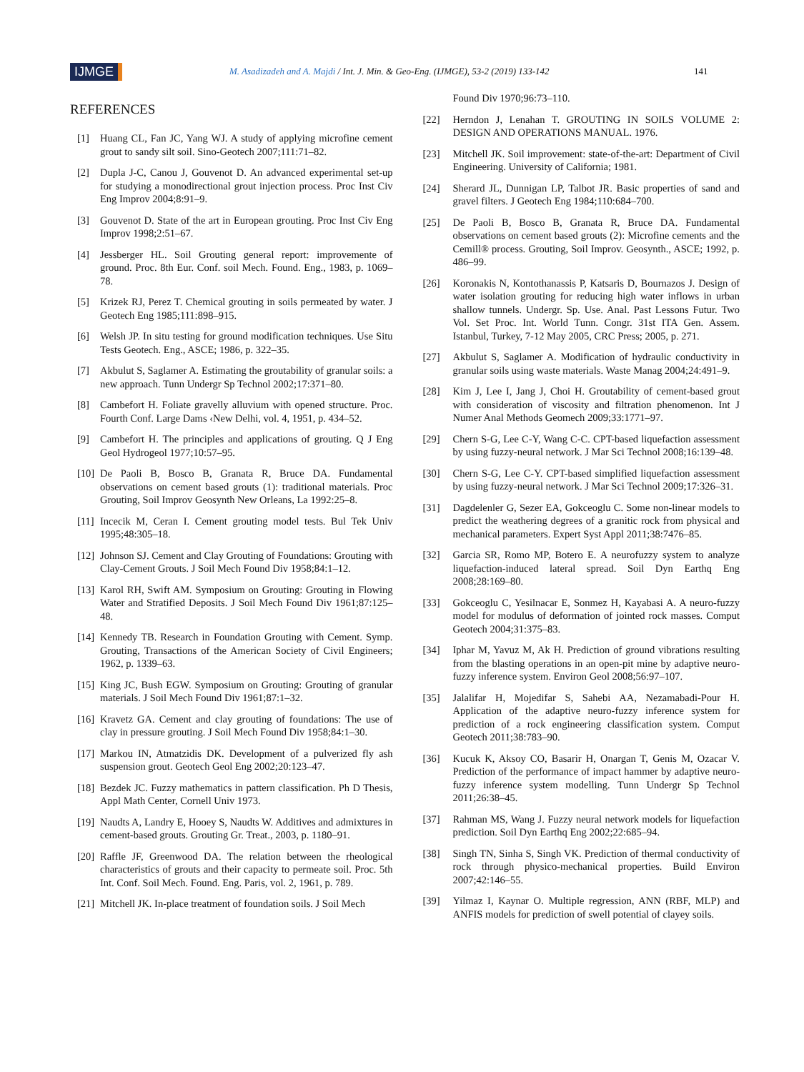IJMGE
M. Asadizadeh and A. Majdi / Int. J. Min. & Geo-Eng. (IJMGE), 53-2 (2019) 133-142
141
REFERENCES
[1] Huang CL, Fan JC, Yang WJ. A study of applying microfine cement grout to sandy silt soil. Sino-Geotech 2007;111:71–82.
[2] Dupla J-C, Canou J, Gouvenot D. An advanced experimental set-up for studying a monodirectional grout injection process. Proc Inst Civ Eng Improv 2004;8:91–9.
[3] Gouvenot D. State of the art in European grouting. Proc Inst Civ Eng Improv 1998;2:51–67.
[4] Jessberger HL. Soil Grouting general report: improvemente of ground. Proc. 8th Eur. Conf. soil Mech. Found. Eng., 1983, p. 1069–78.
[5] Krizek RJ, Perez T. Chemical grouting in soils permeated by water. J Geotech Eng 1985;111:898–915.
[6] Welsh JP. In situ testing for ground modification techniques. Use Situ Tests Geotech. Eng., ASCE; 1986, p. 322–35.
[7] Akbulut S, Saglamer A. Estimating the groutability of granular soils: a new approach. Tunn Undergr Sp Technol 2002;17:371–80.
[8] Cambefort H. Foliate gravelly alluvium with opened structure. Proc. Fourth Conf. Large Dams ‹New Delhi, vol. 4, 1951, p. 434–52.
[9] Cambefort H. The principles and applications of grouting. Q J Eng Geol Hydrogeol 1977;10:57–95.
[10] De Paoli B, Bosco B, Granata R, Bruce DA. Fundamental observations on cement based grouts (1): traditional materials. Proc Grouting, Soil Improv Geosynth New Orleans, La 1992:25–8.
[11] Incecik M, Ceran I. Cement grouting model tests. Bul Tek Univ 1995;48:305–18.
[12] Johnson SJ. Cement and Clay Grouting of Foundations: Grouting with Clay-Cement Grouts. J Soil Mech Found Div 1958;84:1–12.
[13] Karol RH, Swift AM. Symposium on Grouting: Grouting in Flowing Water and Stratified Deposits. J Soil Mech Found Div 1961;87:125–48.
[14] Kennedy TB. Research in Foundation Grouting with Cement. Symp. Grouting, Transactions of the American Society of Civil Engineers; 1962, p. 1339–63.
[15] King JC, Bush EGW. Symposium on Grouting: Grouting of granular materials. J Soil Mech Found Div 1961;87:1–32.
[16] Kravetz GA. Cement and clay grouting of foundations: The use of clay in pressure grouting. J Soil Mech Found Div 1958;84:1–30.
[17] Markou IN, Atmatzidis DK. Development of a pulverized fly ash suspension grout. Geotech Geol Eng 2002;20:123–47.
[18] Bezdek JC. Fuzzy mathematics in pattern classification. Ph D Thesis, Appl Math Center, Cornell Univ 1973.
[19] Naudts A, Landry E, Hooey S, Naudts W. Additives and admixtures in cement-based grouts. Grouting Gr. Treat., 2003, p. 1180–91.
[20] Raffle JF, Greenwood DA. The relation between the rheological characteristics of grouts and their capacity to permeate soil. Proc. 5th Int. Conf. Soil Mech. Found. Eng. Paris, vol. 2, 1961, p. 789.
[21] Mitchell JK. In-place treatment of foundation soils. J Soil Mech
Found Div 1970;96:73–110.
[22] Herndon J, Lenahan T. GROUTING IN SOILS VOLUME 2: DESIGN AND OPERATIONS MANUAL. 1976.
[23] Mitchell JK. Soil improvement: state-of-the-art: Department of Civil Engineering. University of California; 1981.
[24] Sherard JL, Dunnigan LP, Talbot JR. Basic properties of sand and gravel filters. J Geotech Eng 1984;110:684–700.
[25] De Paoli B, Bosco B, Granata R, Bruce DA. Fundamental observations on cement based grouts (2): Microfine cements and the Cemill® process. Grouting, Soil Improv. Geosynth., ASCE; 1992, p. 486–99.
[26] Koronakis N, Kontothanassis P, Katsaris D, Bournazos J. Design of water isolation grouting for reducing high water inflows in urban shallow tunnels. Undergr. Sp. Use. Anal. Past Lessons Futur. Two Vol. Set Proc. Int. World Tunn. Congr. 31st ITA Gen. Assem. Istanbul, Turkey, 7-12 May 2005, CRC Press; 2005, p. 271.
[27] Akbulut S, Saglamer A. Modification of hydraulic conductivity in granular soils using waste materials. Waste Manag 2004;24:491–9.
[28] Kim J, Lee I, Jang J, Choi H. Groutability of cement-based grout with consideration of viscosity and filtration phenomenon. Int J Numer Anal Methods Geomech 2009;33:1771–97.
[29] Chern S-G, Lee C-Y, Wang C-C. CPT-based liquefaction assessment by using fuzzy-neural network. J Mar Sci Technol 2008;16:139–48.
[30] Chern S-G, Lee C-Y. CPT-based simplified liquefaction assessment by using fuzzy-neural network. J Mar Sci Technol 2009;17:326–31.
[31] Dagdelenler G, Sezer EA, Gokceoglu C. Some non-linear models to predict the weathering degrees of a granitic rock from physical and mechanical parameters. Expert Syst Appl 2011;38:7476–85.
[32] Garcia SR, Romo MP, Botero E. A neurofuzzy system to analyze liquefaction-induced lateral spread. Soil Dyn Earthq Eng 2008;28:169–80.
[33] Gokceoglu C, Yesilnacar E, Sonmez H, Kayabasi A. A neuro-fuzzy model for modulus of deformation of jointed rock masses. Comput Geotech 2004;31:375–83.
[34] Iphar M, Yavuz M, Ak H. Prediction of ground vibrations resulting from the blasting operations in an open-pit mine by adaptive neuro-fuzzy inference system. Environ Geol 2008;56:97–107.
[35] Jalalifar H, Mojedifar S, Sahebi AA, Nezamabadi-Pour H. Application of the adaptive neuro-fuzzy inference system for prediction of a rock engineering classification system. Comput Geotech 2011;38:783–90.
[36] Kucuk K, Aksoy CO, Basarir H, Onargan T, Genis M, Ozacar V. Prediction of the performance of impact hammer by adaptive neuro-fuzzy inference system modelling. Tunn Undergr Sp Technol 2011;26:38–45.
[37] Rahman MS, Wang J. Fuzzy neural network models for liquefaction prediction. Soil Dyn Earthq Eng 2002;22:685–94.
[38] Singh TN, Sinha S, Singh VK. Prediction of thermal conductivity of rock through physico-mechanical properties. Build Environ 2007;42:146–55.
[39] Yilmaz I, Kaynar O. Multiple regression, ANN (RBF, MLP) and ANFIS models for prediction of swell potential of clayey soils.